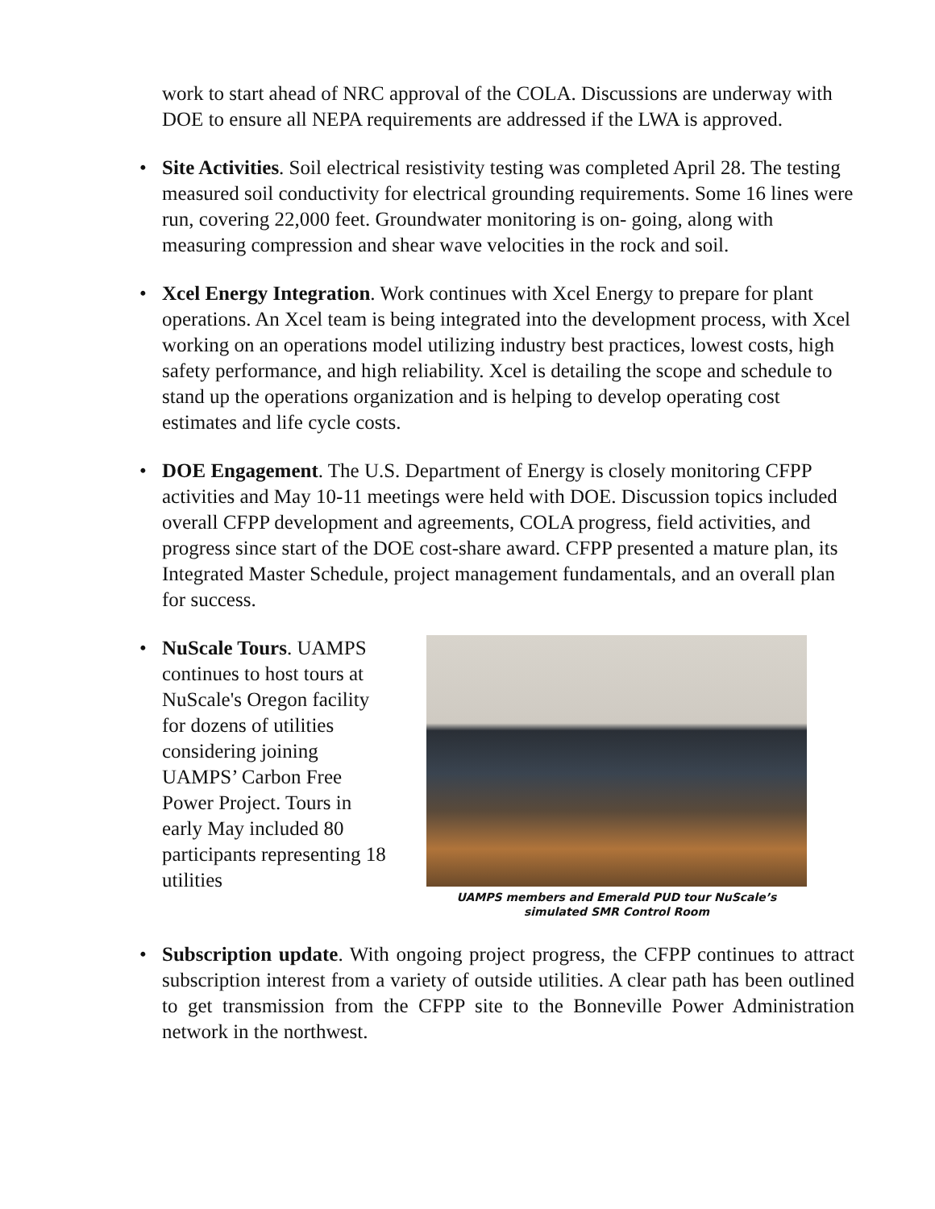work to start ahead of NRC approval of the COLA. Discussions are underway with DOE to ensure all NEPA requirements are addressed if the LWA is approved.
• Site Activities. Soil electrical resistivity testing was completed April 28. The testing measured soil conductivity for electrical grounding requirements. Some 16 lines were run, covering 22,000 feet. Groundwater monitoring is on- going, along with measuring compression and shear wave velocities in the rock and soil.
• Xcel Energy Integration. Work continues with Xcel Energy to prepare for plant operations. An Xcel team is being integrated into the development process, with Xcel working on an operations model utilizing industry best practices, lowest costs, high safety performance, and high reliability. Xcel is detailing the scope and schedule to stand up the operations organization and is helping to develop operating cost estimates and life cycle costs.
• DOE Engagement. The U.S. Department of Energy is closely monitoring CFPP activities and May 10-11 meetings were held with DOE. Discussion topics included overall CFPP development and agreements, COLA progress, field activities, and progress since start of the DOE cost-share award. CFPP presented a mature plan, its Integrated Master Schedule, project management fundamentals, and an overall plan for success.
•
NuScale Tours. UAMPS continues to host tours at NuScale's Oregon facility for dozens of utilities considering joining UAMPS’ Carbon Free Power Project. Tours in early May included 80 participants representing 18 utilities
UAMPS members and Emerald PUD tour NuScale’s
simulated SMR Control Room
• Subscription update. With ongoing project progress, the CFPP continues to attract subscription interest from a variety of outside utilities. A clear path has been outlined to get transmission from the CFPP site to the Bonneville Power Administration network in the northwest.